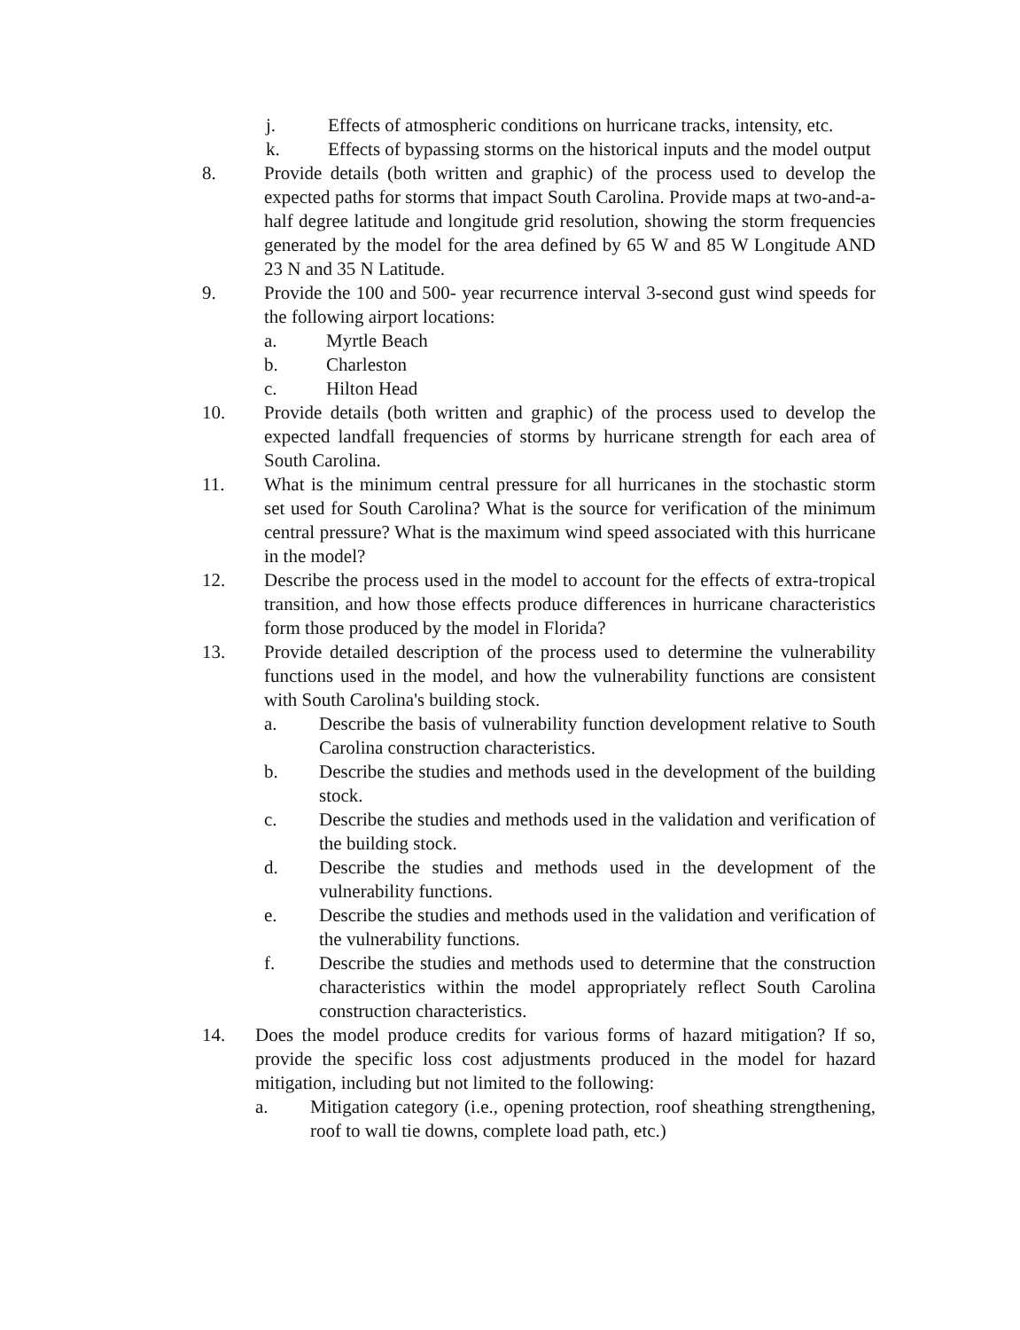j. Effects of atmospheric conditions on hurricane tracks, intensity, etc.
k. Effects of bypassing storms on the historical inputs and the model output
8. Provide details (both written and graphic) of the process used to develop the expected paths for storms that impact South Carolina. Provide maps at two-and-a-half degree latitude and longitude grid resolution, showing the storm frequencies generated by the model for the area defined by 65 W and 85 W Longitude AND 23 N and 35 N Latitude.
9. Provide the 100 and 500- year recurrence interval 3-second gust wind speeds for the following airport locations:
a. Myrtle Beach
b. Charleston
c. Hilton Head
10. Provide details (both written and graphic) of the process used to develop the expected landfall frequencies of storms by hurricane strength for each area of South Carolina.
11. What is the minimum central pressure for all hurricanes in the stochastic storm set used for South Carolina? What is the source for verification of the minimum central pressure? What is the maximum wind speed associated with this hurricane in the model?
12. Describe the process used in the model to account for the effects of extra-tropical transition, and how those effects produce differences in hurricane characteristics form those produced by the model in Florida?
13. Provide detailed description of the process used to determine the vulnerability functions used in the model, and how the vulnerability functions are consistent with South Carolina's building stock.
a. Describe the basis of vulnerability function development relative to South Carolina construction characteristics.
b. Describe the studies and methods used in the development of the building stock.
c. Describe the studies and methods used in the validation and verification of the building stock.
d. Describe the studies and methods used in the development of the vulnerability functions.
e. Describe the studies and methods used in the validation and verification of the vulnerability functions.
f. Describe the studies and methods used to determine that the construction characteristics within the model appropriately reflect South Carolina construction characteristics.
14. Does the model produce credits for various forms of hazard mitigation? If so, provide the specific loss cost adjustments produced in the model for hazard mitigation, including but not limited to the following:
a. Mitigation category (i.e., opening protection, roof sheathing strengthening, roof to wall tie downs, complete load path, etc.)